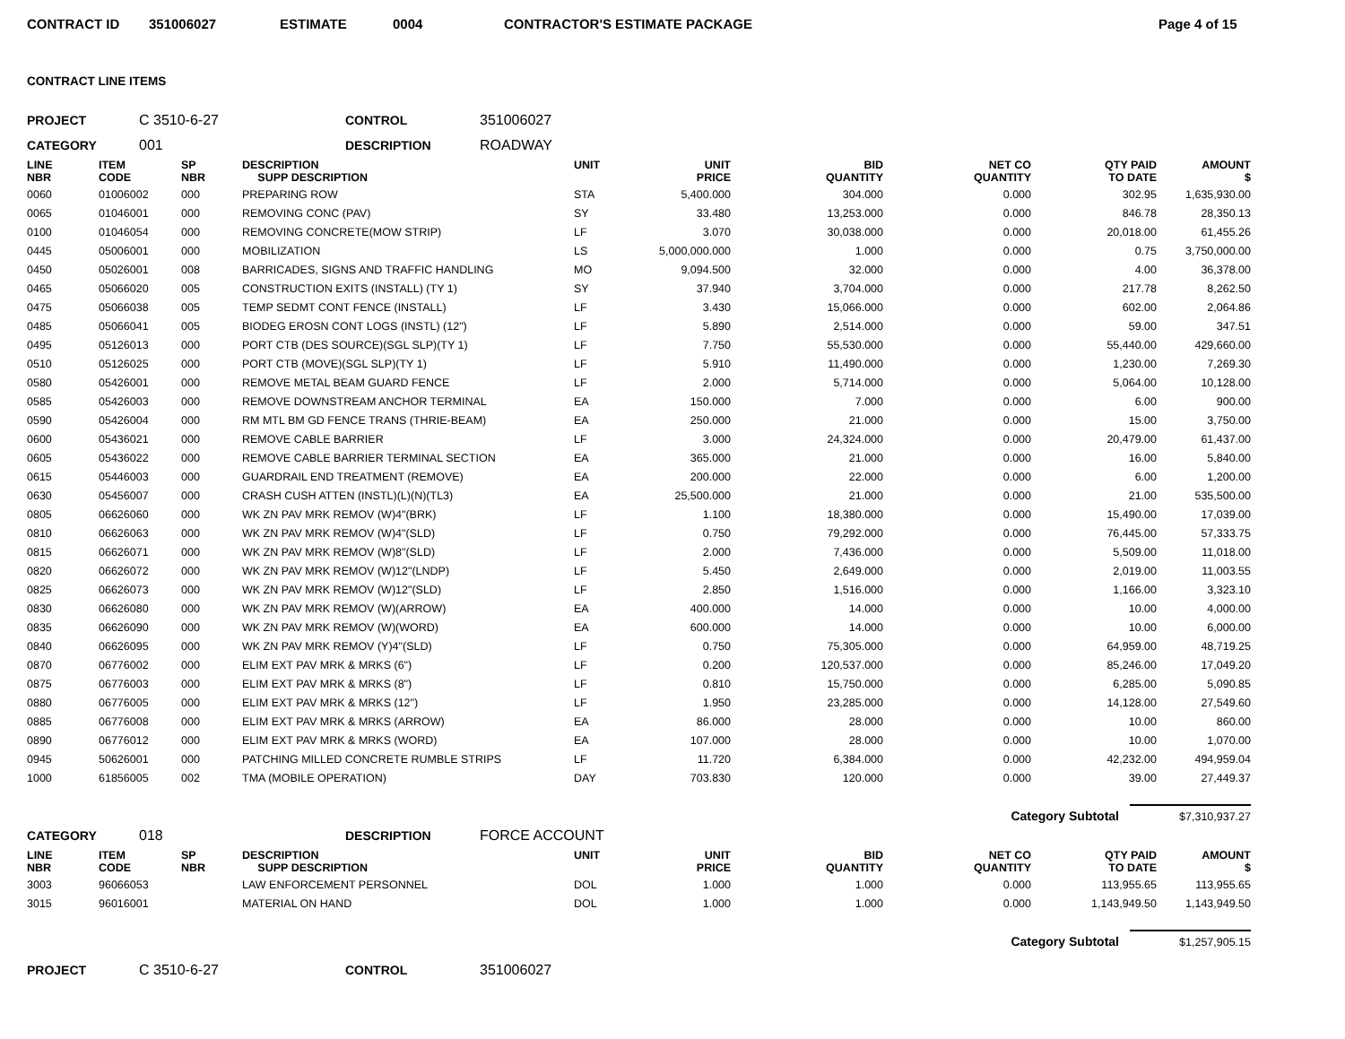CONTRACT ID 351006027 ESTIMATE 0004 CONTRACTOR'S ESTIMATE PACKAGE Page 4 of 15
CONTRACT LINE ITEMS
PROJECT C 3510-6-27 CONTROL 351006027
CATEGORY 001 DESCRIPTION ROADWAY
| LINE NBR | ITEM CODE | SP NBR | DESCRIPTION SUPP DESCRIPTION | UNIT | UNIT PRICE | BID QUANTITY | NET CO QUANTITY | QTY PAID TO DATE | AMOUNT $ |
| --- | --- | --- | --- | --- | --- | --- | --- | --- | --- |
| 0060 | 01006002 | 000 | PREPARING ROW | STA | 5,400.000 | 304.000 | 0.000 | 302.95 | 1,635,930.00 |
| 0065 | 01046001 | 000 | REMOVING CONC (PAV) | SY | 33.480 | 13,253.000 | 0.000 | 846.78 | 28,350.13 |
| 0100 | 01046054 | 000 | REMOVING CONCRETE(MOW STRIP) | LF | 3.070 | 30,038.000 | 0.000 | 20,018.00 | 61,455.26 |
| 0445 | 05006001 | 000 | MOBILIZATION | LS | 5,000,000.000 | 1.000 | 0.000 | 0.75 | 3,750,000.00 |
| 0450 | 05026001 | 008 | BARRICADES, SIGNS AND TRAFFIC HANDLING | MO | 9,094.500 | 32.000 | 0.000 | 4.00 | 36,378.00 |
| 0465 | 05066020 | 005 | CONSTRUCTION EXITS (INSTALL) (TY 1) | SY | 37.940 | 3,704.000 | 0.000 | 217.78 | 8,262.50 |
| 0475 | 05066038 | 005 | TEMP SEDMT CONT FENCE (INSTALL) | LF | 3.430 | 15,066.000 | 0.000 | 602.00 | 2,064.86 |
| 0485 | 05066041 | 005 | BIODEG EROSN CONT LOGS (INSTL) (12") | LF | 5.890 | 2,514.000 | 0.000 | 59.00 | 347.51 |
| 0495 | 05126013 | 000 | PORT CTB (DES SOURCE)(SGL SLP)(TY 1) | LF | 7.750 | 55,530.000 | 0.000 | 55,440.00 | 429,660.00 |
| 0510 | 05126025 | 000 | PORT CTB (MOVE)(SGL SLP)(TY 1) | LF | 5.910 | 11,490.000 | 0.000 | 1,230.00 | 7,269.30 |
| 0580 | 05426001 | 000 | REMOVE METAL BEAM GUARD FENCE | LF | 2.000 | 5,714.000 | 0.000 | 5,064.00 | 10,128.00 |
| 0585 | 05426003 | 000 | REMOVE DOWNSTREAM ANCHOR TERMINAL | EA | 150.000 | 7.000 | 0.000 | 6.00 | 900.00 |
| 0590 | 05426004 | 000 | RM MTL BM GD FENCE TRANS (THRIE-BEAM) | EA | 250.000 | 21.000 | 0.000 | 15.00 | 3,750.00 |
| 0600 | 05436021 | 000 | REMOVE CABLE BARRIER | LF | 3.000 | 24,324.000 | 0.000 | 20,479.00 | 61,437.00 |
| 0605 | 05436022 | 000 | REMOVE CABLE BARRIER TERMINAL SECTION | EA | 365.000 | 21.000 | 0.000 | 16.00 | 5,840.00 |
| 0615 | 05446003 | 000 | GUARDRAIL END TREATMENT (REMOVE) | EA | 200.000 | 22.000 | 0.000 | 6.00 | 1,200.00 |
| 0630 | 05456007 | 000 | CRASH CUSH ATTEN (INSTL)(L)(N)(TL3) | EA | 25,500.000 | 21.000 | 0.000 | 21.00 | 535,500.00 |
| 0805 | 06626060 | 000 | WK ZN PAV MRK REMOV (W)4"(BRK) | LF | 1.100 | 18,380.000 | 0.000 | 15,490.00 | 17,039.00 |
| 0810 | 06626063 | 000 | WK ZN PAV MRK REMOV (W)4"(SLD) | LF | 0.750 | 79,292.000 | 0.000 | 76,445.00 | 57,333.75 |
| 0815 | 06626071 | 000 | WK ZN PAV MRK REMOV (W)8"(SLD) | LF | 2.000 | 7,436.000 | 0.000 | 5,509.00 | 11,018.00 |
| 0820 | 06626072 | 000 | WK ZN PAV MRK REMOV (W)12"(LNDP) | LF | 5.450 | 2,649.000 | 0.000 | 2,019.00 | 11,003.55 |
| 0825 | 06626073 | 000 | WK ZN PAV MRK REMOV (W)12"(SLD) | LF | 2.850 | 1,516.000 | 0.000 | 1,166.00 | 3,323.10 |
| 0830 | 06626080 | 000 | WK ZN PAV MRK REMOV (W)(ARROW) | EA | 400.000 | 14.000 | 0.000 | 10.00 | 4,000.00 |
| 0835 | 06626090 | 000 | WK ZN PAV MRK REMOV (W)(WORD) | EA | 600.000 | 14.000 | 0.000 | 10.00 | 6,000.00 |
| 0840 | 06626095 | 000 | WK ZN PAV MRK REMOV (Y)4"(SLD) | LF | 0.750 | 75,305.000 | 0.000 | 64,959.00 | 48,719.25 |
| 0870 | 06776002 | 000 | ELIM EXT PAV MRK & MRKS (6") | LF | 0.200 | 120,537.000 | 0.000 | 85,246.00 | 17,049.20 |
| 0875 | 06776003 | 000 | ELIM EXT PAV MRK & MRKS (8") | LF | 0.810 | 15,750.000 | 0.000 | 6,285.00 | 5,090.85 |
| 0880 | 06776005 | 000 | ELIM EXT PAV MRK & MRKS (12") | LF | 1.950 | 23,285.000 | 0.000 | 14,128.00 | 27,549.60 |
| 0885 | 06776008 | 000 | ELIM EXT PAV MRK & MRKS (ARROW) | EA | 86.000 | 28.000 | 0.000 | 10.00 | 860.00 |
| 0890 | 06776012 | 000 | ELIM EXT PAV MRK & MRKS (WORD) | EA | 107.000 | 28.000 | 0.000 | 10.00 | 1,070.00 |
| 0945 | 50626001 | 000 | PATCHING MILLED CONCRETE RUMBLE STRIPS | LF | 11.720 | 6,384.000 | 0.000 | 42,232.00 | 494,959.04 |
| 1000 | 61856005 | 002 | TMA (MOBILE OPERATION) | DAY | 703.830 | 120.000 | 0.000 | 39.00 | 27,449.37 |
Category Subtotal $7,310,937.27
CATEGORY 018 DESCRIPTION FORCE ACCOUNT
| LINE NBR | ITEM CODE | SP NBR | DESCRIPTION SUPP DESCRIPTION | UNIT | UNIT PRICE | BID QUANTITY | NET CO QUANTITY | QTY PAID TO DATE | AMOUNT $ |
| --- | --- | --- | --- | --- | --- | --- | --- | --- | --- |
| 3003 | 96066053 | | LAW ENFORCEMENT PERSONNEL | DOL | 1.000 | 1.000 | 0.000 | 113,955.65 | 113,955.65 |
| 3015 | 96016001 | | MATERIAL ON HAND | DOL | 1.000 | 1.000 | 0.000 | 1,143,949.50 | 1,143,949.50 |
Category Subtotal $1,257,905.15
PROJECT C 3510-6-27 CONTROL 351006027